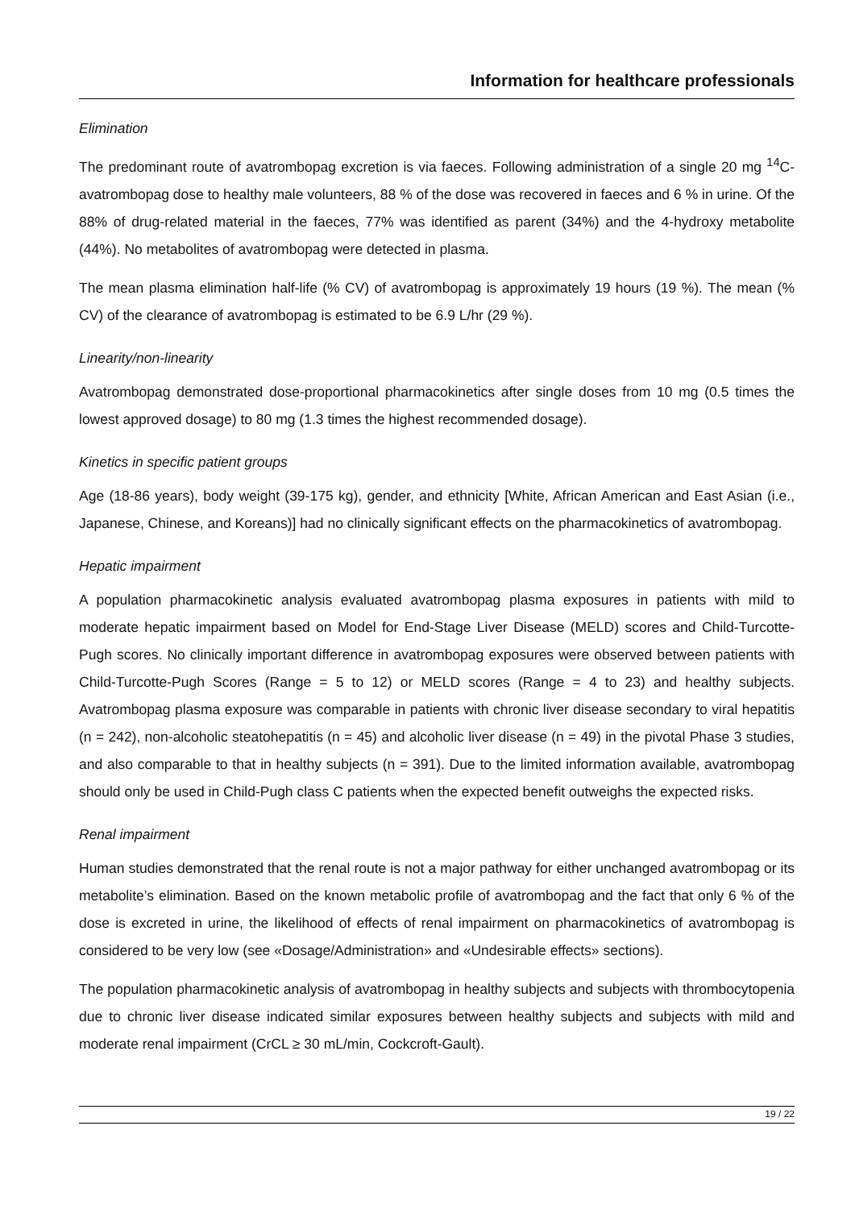Information for healthcare professionals
Elimination
The predominant route of avatrombopag excretion is via faeces. Following administration of a single 20 mg <sup>14</sup>C-avatrombopag dose to healthy male volunteers, 88 % of the dose was recovered in faeces and 6 % in urine. Of the 88% of drug-related material in the faeces, 77% was identified as parent (34%) and the 4-hydroxy metabolite (44%). No metabolites of avatrombopag were detected in plasma.
The mean plasma elimination half-life (% CV) of avatrombopag is approximately 19 hours (19 %). The mean (% CV) of the clearance of avatrombopag is estimated to be 6.9 L/hr (29 %).
Linearity/non-linearity
Avatrombopag demonstrated dose-proportional pharmacokinetics after single doses from 10 mg (0.5 times the lowest approved dosage) to 80 mg (1.3 times the highest recommended dosage).
Kinetics in specific patient groups
Age (18-86 years), body weight (39-175 kg), gender, and ethnicity [White, African American and East Asian (i.e., Japanese, Chinese, and Koreans)] had no clinically significant effects on the pharmacokinetics of avatrombopag.
Hepatic impairment
A population pharmacokinetic analysis evaluated avatrombopag plasma exposures in patients with mild to moderate hepatic impairment based on Model for End-Stage Liver Disease (MELD) scores and Child-Turcotte-Pugh scores. No clinically important difference in avatrombopag exposures were observed between patients with Child-Turcotte-Pugh Scores (Range = 5 to 12) or MELD scores (Range = 4 to 23) and healthy subjects. Avatrombopag plasma exposure was comparable in patients with chronic liver disease secondary to viral hepatitis (n = 242), non-alcoholic steatohepatitis (n = 45) and alcoholic liver disease (n = 49) in the pivotal Phase 3 studies, and also comparable to that in healthy subjects (n = 391). Due to the limited information available, avatrombopag should only be used in Child-Pugh class C patients when the expected benefit outweighs the expected risks.
Renal impairment
Human studies demonstrated that the renal route is not a major pathway for either unchanged avatrombopag or its metabolite’s elimination. Based on the known metabolic profile of avatrombopag and the fact that only 6 % of the dose is excreted in urine, the likelihood of effects of renal impairment on pharmacokinetics of avatrombopag is considered to be very low (see «Dosage/Administration» and «Undesirable effects» sections).
The population pharmacokinetic analysis of avatrombopag in healthy subjects and subjects with thrombocytopenia due to chronic liver disease indicated similar exposures between healthy subjects and subjects with mild and moderate renal impairment (CrCL ≥ 30 mL/min, Cockcroft-Gault).
19 / 22